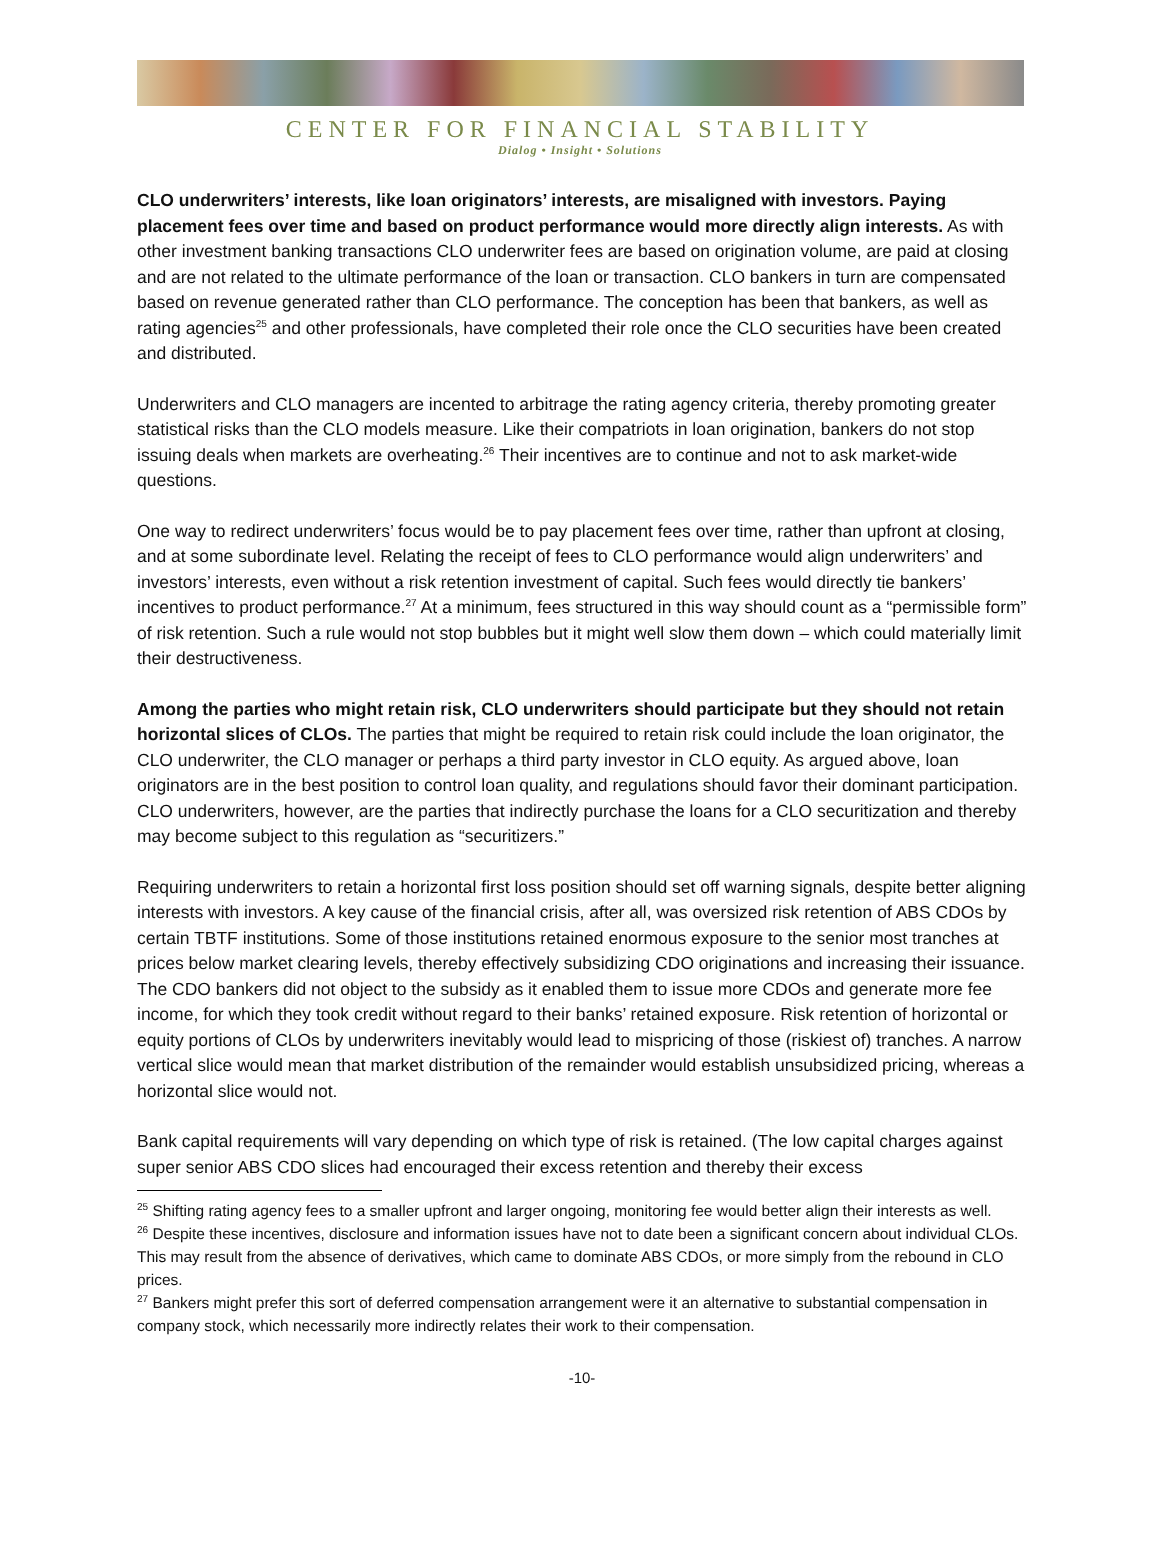CENTER FOR FINANCIAL STABILITY
Dialog • Insight • Solutions
CLO underwriters’ interests, like loan originators’ interests, are misaligned with investors. Paying placement fees over time and based on product performance would more directly align interests. As with other investment banking transactions CLO underwriter fees are based on origination volume, are paid at closing and are not related to the ultimate performance of the loan or transaction. CLO bankers in turn are compensated based on revenue generated rather than CLO performance. The conception has been that bankers, as well as rating agencies<sup>25</sup> and other professionals, have completed their role once the CLO securities have been created and distributed.
Underwriters and CLO managers are incented to arbitrage the rating agency criteria, thereby promoting greater statistical risks than the CLO models measure. Like their compatriots in loan origination, bankers do not stop issuing deals when markets are overheating.<sup>26</sup> Their incentives are to continue and not to ask market-wide questions.
One way to redirect underwriters’ focus would be to pay placement fees over time, rather than upfront at closing, and at some subordinate level. Relating the receipt of fees to CLO performance would align underwriters’ and investors’ interests, even without a risk retention investment of capital. Such fees would directly tie bankers’ incentives to product performance.<sup>27</sup> At a minimum, fees structured in this way should count as a “permissible form” of risk retention. Such a rule would not stop bubbles but it might well slow them down – which could materially limit their destructiveness.
Among the parties who might retain risk, CLO underwriters should participate but they should not retain horizontal slices of CLOs. The parties that might be required to retain risk could include the loan originator, the CLO underwriter, the CLO manager or perhaps a third party investor in CLO equity. As argued above, loan originators are in the best position to control loan quality, and regulations should favor their dominant participation. CLO underwriters, however, are the parties that indirectly purchase the loans for a CLO securitization and thereby may become subject to this regulation as “securitizers.”
Requiring underwriters to retain a horizontal first loss position should set off warning signals, despite better aligning interests with investors. A key cause of the financial crisis, after all, was oversized risk retention of ABS CDOs by certain TBTF institutions. Some of those institutions retained enormous exposure to the senior most tranches at prices below market clearing levels, thereby effectively subsidizing CDO originations and increasing their issuance. The CDO bankers did not object to the subsidy as it enabled them to issue more CDOs and generate more fee income, for which they took credit without regard to their banks’ retained exposure. Risk retention of horizontal or equity portions of CLOs by underwriters inevitably would lead to mispricing of those (riskiest of) tranches. A narrow vertical slice would mean that market distribution of the remainder would establish unsubsidized pricing, whereas a horizontal slice would not.
Bank capital requirements will vary depending on which type of risk is retained. (The low capital charges against super senior ABS CDO slices had encouraged their excess retention and thereby their excess
<sup>25</sup> Shifting rating agency fees to a smaller upfront and larger ongoing, monitoring fee would better align their interests as well.
<sup>26</sup> Despite these incentives, disclosure and information issues have not to date been a significant concern about individual CLOs. This may result from the absence of derivatives, which came to dominate ABS CDOs, or more simply from the rebound in CLO prices.
<sup>27</sup> Bankers might prefer this sort of deferred compensation arrangement were it an alternative to substantial compensation in company stock, which necessarily more indirectly relates their work to their compensation.
-10-